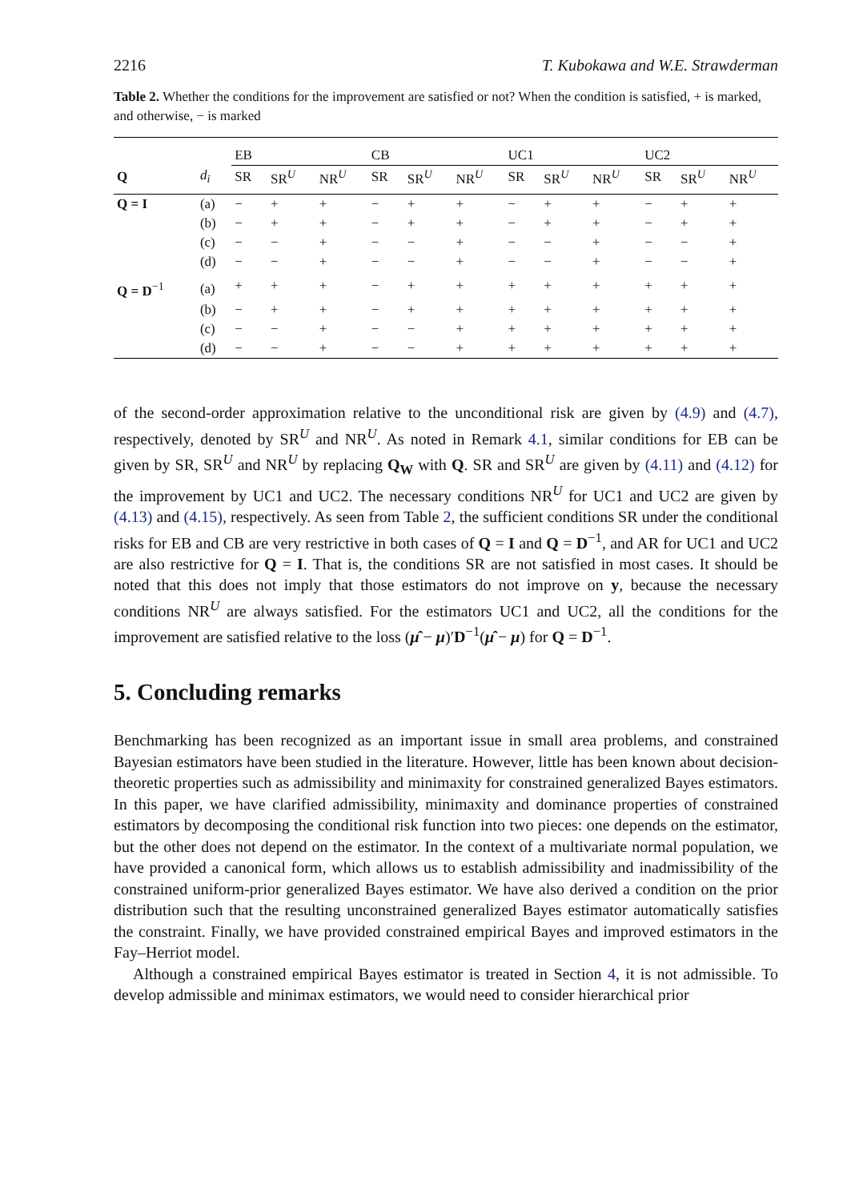2216 T. Kubokawa and W.E. Strawderman
Table 2. Whether the conditions for the improvement are satisfied or not? When the condition is satisfied, + is marked, and otherwise, − is marked
| | | EB | | | CB | | | UC1 | | | UC2 | | |
| --- | --- | --- | --- | --- | --- | --- | --- | --- | --- | --- | --- | --- | --- |
| Q | d<sub>i</sub> | SR | SR<sup>U</sup> | NR<sup>U</sup> | SR | SR<sup>U</sup> | NR<sup>U</sup> | SR | SR<sup>U</sup> | NR<sup>U</sup> | SR | SR<sup>U</sup> | NR<sup>U</sup> |
| Q = I | (a) | − | + | + | − | + | + | − | + | + | − | + | + |
| | (b) | − | + | + | − | + | + | − | + | + | − | + | + |
| | (c) | − | − | + | − | − | + | − | − | + | − | − | + |
| | (d) | − | − | + | − | − | + | − | − | + | − | − | + |
| Q = D<sup>−1</sup> | (a) | + | + | + | − | + | + | + | + | + | + | + | + |
| | (b) | − | + | + | − | + | + | + | + | + | + | + | + |
| | (c) | − | − | + | − | − | + | + | + | + | + | + | + |
| | (d) | − | − | + | − | − | + | + | + | + | + | + | + |
of the second-order approximation relative to the unconditional risk are given by (4.9) and (4.7), respectively, denoted by SR<sup>U</sup> and NR<sup>U</sup>. As noted in Remark 4.1, similar conditions for EB can be given by SR, SR<sup>U</sup> and NR<sup>U</sup> by replacing Q<sub>W</sub> with Q. SR and SR<sup>U</sup> are given by (4.11) and (4.12) for the improvement by UC1 and UC2. The necessary conditions NR<sup>U</sup> for UC1 and UC2 are given by (4.13) and (4.15), respectively. As seen from Table 2, the sufficient conditions SR under the conditional risks for EB and CB are very restrictive in both cases of Q = I and Q = D<sup>−1</sup>, and AR for UC1 and UC2 are also restrictive for Q = I. That is, the conditions SR are not satisfied in most cases. It should be noted that this does not imply that those estimators do not improve on y, because the necessary conditions NR<sup>U</sup> are always satisfied. For the estimators UC1 and UC2, all the conditions for the improvement are satisfied relative to the loss (μ̂ − μ)′D<sup>−1</sup>(μ̂ − μ) for Q = D<sup>−1</sup>.
5. Concluding remarks
Benchmarking has been recognized as an important issue in small area problems, and constrained Bayesian estimators have been studied in the literature. However, little has been known about decision-theoretic properties such as admissibility and minimaxity for constrained generalized Bayes estimators. In this paper, we have clarified admissibility, minimaxity and dominance properties of constrained estimators by decomposing the conditional risk function into two pieces: one depends on the estimator, but the other does not depend on the estimator. In the context of a multivariate normal population, we have provided a canonical form, which allows us to establish admissibility and inadmissibility of the constrained uniform-prior generalized Bayes estimator. We have also derived a condition on the prior distribution such that the resulting unconstrained generalized Bayes estimator automatically satisfies the constraint. Finally, we have provided constrained empirical Bayes and improved estimators in the Fay–Herriot model.
Although a constrained empirical Bayes estimator is treated in Section 4, it is not admissible. To develop admissible and minimax estimators, we would need to consider hierarchical prior